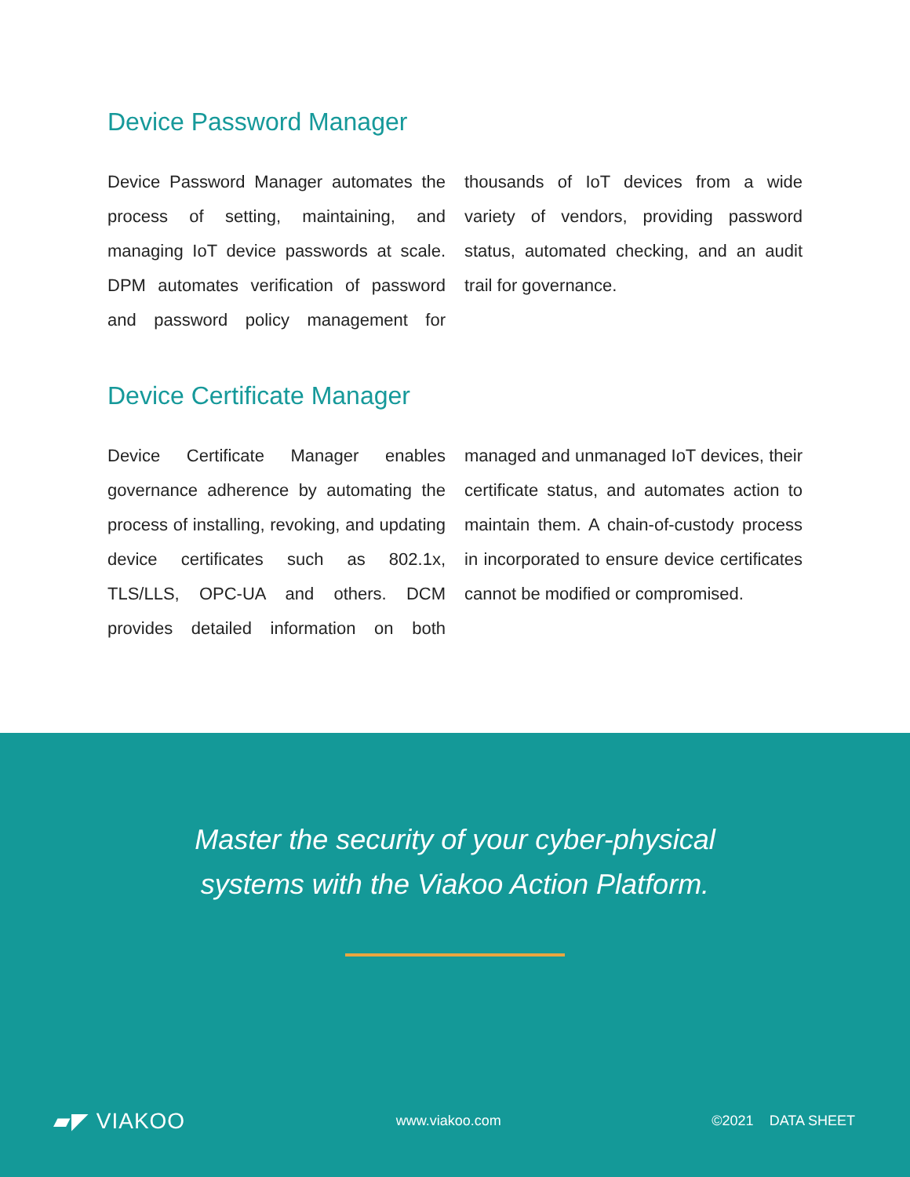Device Password Manager
Device Password Manager automates the process of setting, maintaining, and managing IoT device passwords at scale. DPM automates verification of password and password policy management for thousands of IoT devices from a wide variety of vendors, providing password status, automated checking, and an audit trail for governance.
Device Certificate Manager
Device Certificate Manager enables governance adherence by automating the process of installing, revoking, and updating device certificates such as 802.1x, TLS/LLS, OPC-UA and others. DCM provides detailed information on both managed and unmanaged IoT devices, their certificate status, and automates action to maintain them. A chain-of-custody process in incorporated to ensure device certificates cannot be modified or compromised.
Master the security of your cyber-physical
systems with the Viakoo Action Platform.
▰◤ VIAKOO www.viakoo.com ©2021 DATA SHEET